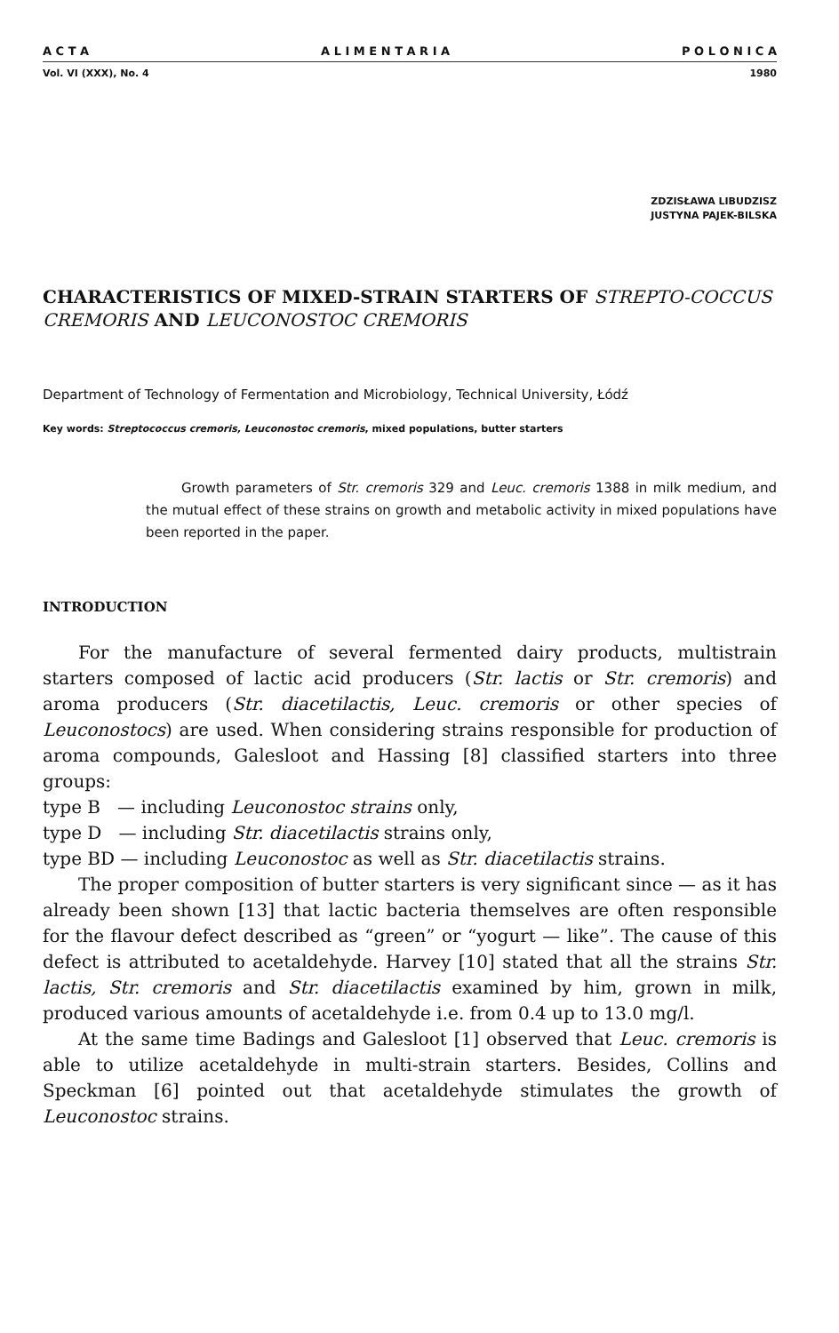A C T A A L I M E N T A R I A P O L O N I C A
Vol. VI (XXX), No. 4 1980
ZDZISŁAWA LIBUDZISZ
JUSTYNA PAJEK-BILSKA
CHARACTERISTICS OF MIXED-STRAIN STARTERS OF STREPTO-COCCUS CREMORIS AND LEUCONOSTOC CREMORIS
Department of Technology of Fermentation and Microbiology, Technical University, Łódź
Key words: Streptococcus cremoris, Leuconostoc cremoris, mixed populations, butter starters
Growth parameters of Str. cremoris 329 and Leuc. cremoris 1388 in milk medium, and the mutual effect of these strains on growth and metabolic activity in mixed populations have been reported in the paper.
INTRODUCTION
For the manufacture of several fermented dairy products, multistrain starters composed of lactic acid producers (Str. lactis or Str. cremoris) and aroma producers (Str. diacetilactis, Leuc. cremoris or other species of Leuconostocs) are used. When considering strains responsible for production of aroma compounds, Galesloot and Hassing [8] classified starters into three groups:
type B — including Leuconostoc strains only,
type D — including Str. diacetilactis strains only,
type BD — including Leuconostoc as well as Str. diacetilactis strains.
The proper composition of butter starters is very significant since — as it has already been shown [13] that lactic bacteria themselves are often responsible for the flavour defect described as “green” or “yogurt — like”. The cause of this defect is attributed to acetaldehyde. Harvey [10] stated that all the strains Str. lactis, Str. cremoris and Str. diacetilactis examined by him, grown in milk, produced various amounts of acetaldehyde i.e. from 0.4 up to 13.0 mg/l.
At the same time Badings and Galesloot [1] observed that Leuc. cremoris is able to utilize acetaldehyde in multi-strain starters. Besides, Collins and Speckman [6] pointed out that acetaldehyde stimulates the growth of Leuconostoc strains.